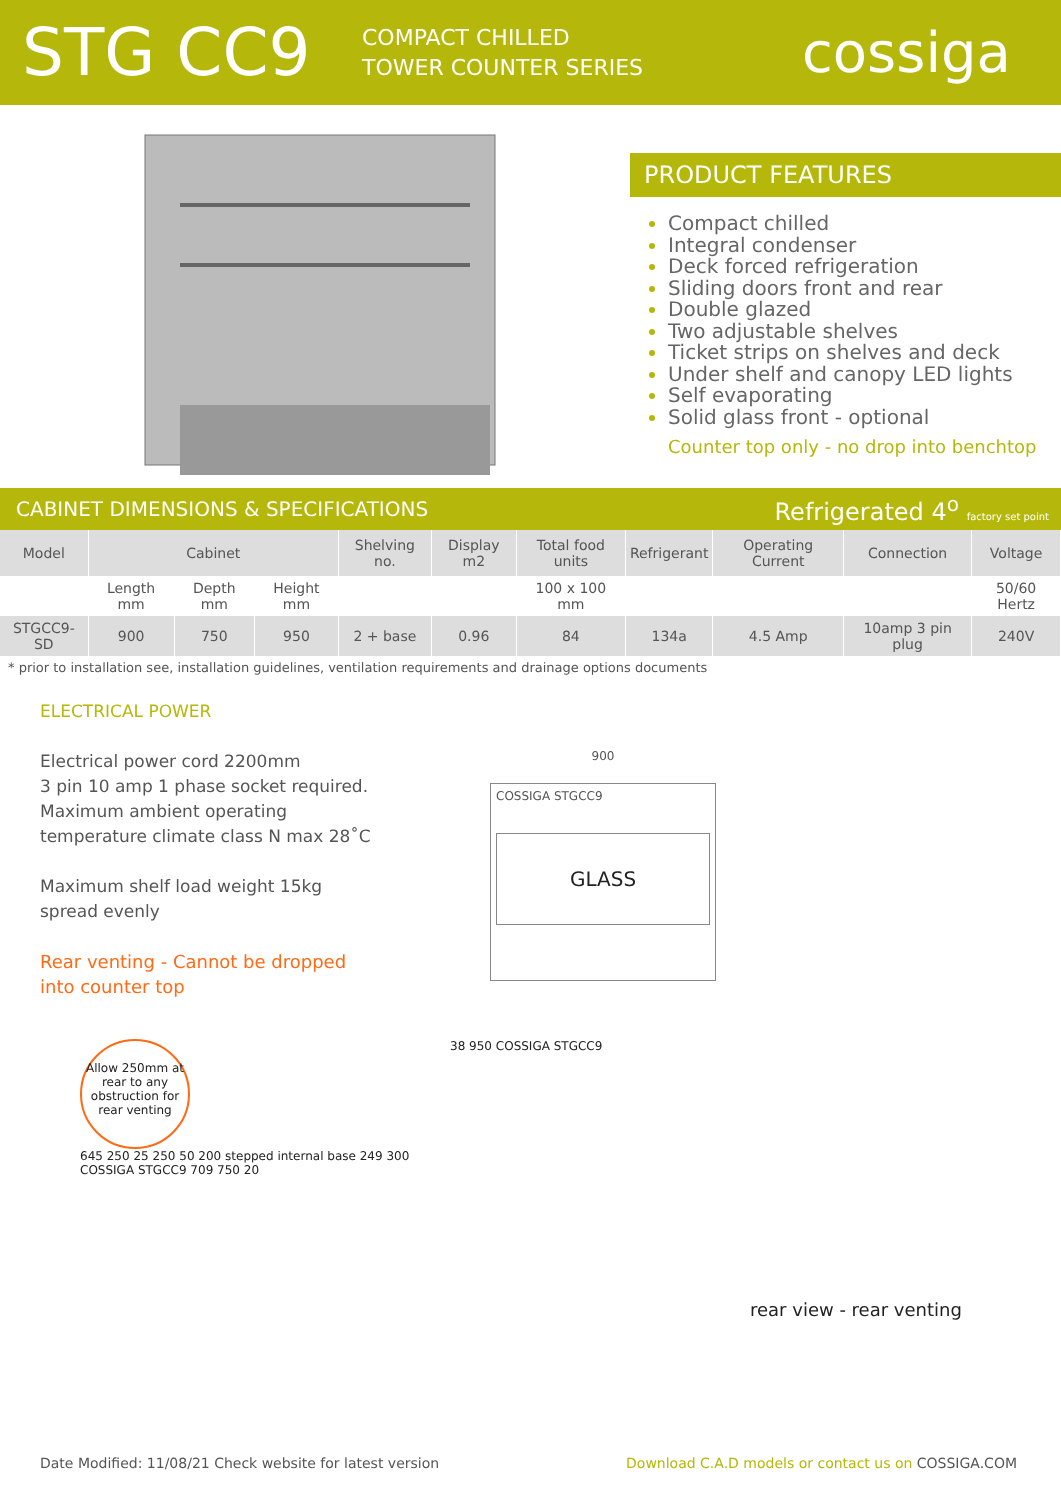STG CC9
COMPACT CHILLED
TOWER COUNTER SERIES
cossiga
PRODUCT FEATURES
Compact chilled
Integral condenser
Deck forced refrigeration
Sliding doors front and rear
Double glazed
Two adjustable shelves
Ticket strips on shelves and deck
Under shelf and canopy LED lights
Self evaporating
Solid glass front - optional
Counter top only - no drop into benchtop
CABINET DIMENSIONS & SPECIFICATIONS Refrigerated 4<sup>o</sup> factory set point
| Model | Cabinet | | | Shelving no. | Display m2 | Total food units | Refrigerant | Operating Current | Connection | Voltage |
| --- | --- | --- | --- | --- | --- | --- | --- | --- | --- | --- |
| | Length mm | Depth mm | Height mm | | | 100 x 100 mm | | | | 50/60 Hertz |
| STGCC9-SD | 900 | 750 | 950 | 2 + base | 0.96 | 84 | 134a | 4.5 Amp | 10amp 3 pin plug | 240V |
* prior to installation see, installation guidelines, ventilation requirements and drainage options documents
ELECTRICAL POWER
Electrical power cord 2200mm
3 pin 10 amp 1 phase socket required.
Maximum ambient operating
temperature climate class N max 28˚C
Maximum shelf load weight 15kg
spread evenly
Rear venting - Cannot be dropped
into counter top
900
COSSIGA STGCC9
GLASS
Allow 250mm at rear to any obstruction for rear venting
645 250 25 250 50 200 stepped internal base 249 300 COSSIGA STGCC9 709 750 20
38 950 COSSIGA STGCC9
rear view - rear venting
Date Modified: 11/08/21 Check website for latest version Download C.A.D models or contact us on COSSIGA.COM